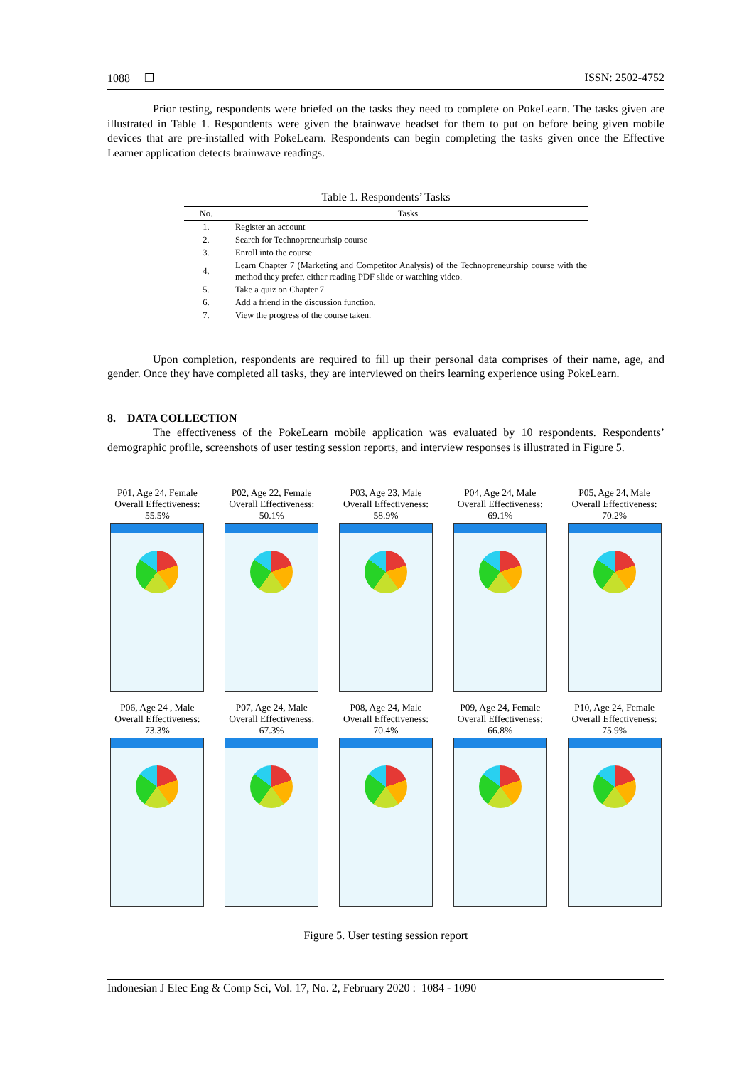1088 ❐ ISSN: 2502-4752
Prior testing, respondents were briefed on the tasks they need to complete on PokeLearn. The tasks given are illustrated in Table 1. Respondents were given the brainwave headset for them to put on before being given mobile devices that are pre-installed with PokeLearn. Respondents can begin completing the tasks given once the Effective Learner application detects brainwave readings.
Table 1. Respondents’ Tasks
| No. | Tasks |
| --- | --- |
| 1. | Register an account |
| 2. | Search for Technopreneurhsip course |
| 3. | Enroll into the course |
| 4. | Learn Chapter 7 (Marketing and Competitor Analysis) of the Technopreneurship course with the method they prefer, either reading PDF slide or watching video. |
| 5. | Take a quiz on Chapter 7. |
| 6. | Add a friend in the discussion function. |
| 7. | View the progress of the course taken. |
Upon completion, respondents are required to fill up their personal data comprises of their name, age, and gender. Once they have completed all tasks, they are interviewed on theirs learning experience using PokeLearn.
8. DATA COLLECTION
The effectiveness of the PokeLearn mobile application was evaluated by 10 respondents. Respondents’ demographic profile, screenshots of user testing session reports, and interview responses is illustrated in Figure 5.
P01, Age 24, Female
Overall Effectiveness:
55.5%
P02, Age 22, Female
Overall Effectiveness:
50.1%
P03, Age 23, Male
Overall Effectiveness:
58.9%
P04, Age 24, Male
Overall Effectiveness:
69.1%
P05, Age 24, Male
Overall Effectiveness:
70.2%
P06, Age 24 , Male
Overall Effectiveness:
73.3%
P07, Age 24, Male
Overall Effectiveness:
67.3%
P08, Age 24, Male
Overall Effectiveness:
70.4%
P09, Age 24, Female
Overall Effectiveness:
66.8%
P10, Age 24, Female
Overall Effectiveness:
75.9%
Figure 5. User testing session report
Indonesian J Elec Eng & Comp Sci, Vol. 17, No. 2, February 2020 : 1084 - 1090